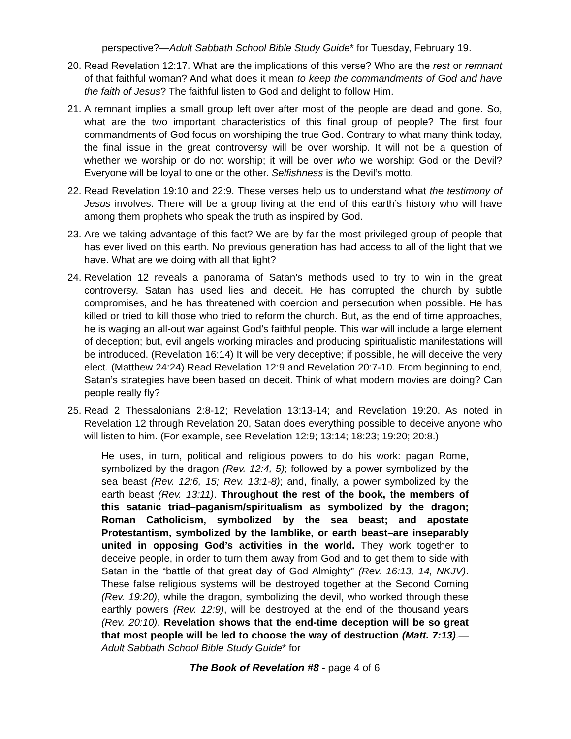perspective?—Adult Sabbath School Bible Study Guide* for Tuesday, February 19.
20.
Read Revelation 12:17. What are the implications of this verse? Who are the rest or remnant of that faithful woman? And what does it mean to keep the commandments of God and have the faith of Jesus? The faithful listen to God and delight to follow Him.
21.
A remnant implies a small group left over after most of the people are dead and gone. So, what are the two important characteristics of this final group of people? The first four commandments of God focus on worshiping the true God. Contrary to what many think today, the final issue in the great controversy will be over worship. It will not be a question of whether we worship or do not worship; it will be over who we worship: God or the Devil? Everyone will be loyal to one or the other. Selfishness is the Devil’s motto.
22.
Read Revelation 19:10 and 22:9. These verses help us to understand what the testimony of Jesus involves. There will be a group living at the end of this earth’s history who will have among them prophets who speak the truth as inspired by God.
23.
Are we taking advantage of this fact? We are by far the most privileged group of people that has ever lived on this earth. No previous generation has had access to all of the light that we have. What are we doing with all that light?
24.
Revelation 12 reveals a panorama of Satan’s methods used to try to win in the great controversy. Satan has used lies and deceit. He has corrupted the church by subtle compromises, and he has threatened with coercion and persecution when possible. He has killed or tried to kill those who tried to reform the church. But, as the end of time approaches, he is waging an all-out war against God’s faithful people. This war will include a large element of deception; but, evil angels working miracles and producing spiritualistic manifestations will be introduced. (Revelation 16:14) It will be very deceptive; if possible, he will deceive the very elect. (Matthew 24:24) Read Revelation 12:9 and Revelation 20:7-10. From beginning to end, Satan’s strategies have been based on deceit. Think of what modern movies are doing? Can people really fly?
25.
Read 2 Thessalonians 2:8-12; Revelation 13:13-14; and Revelation 19:20. As noted in Revelation 12 through Revelation 20, Satan does everything possible to deceive anyone who will listen to him. (For example, see Revelation 12:9; 13:14; 18:23; 19:20; 20:8.)
He uses, in turn, political and religious powers to do his work: pagan Rome, symbolized by the dragon (Rev. 12:4, 5); followed by a power symbolized by the sea beast (Rev. 12:6, 15; Rev. 13:1-8); and, finally, a power symbolized by the earth beast (Rev. 13:11). Throughout the rest of the book, the members of this satanic triad–paganism/spiritualism as symbolized by the dragon; Roman Catholicism, symbolized by the sea beast; and apostate Protestantism, symbolized by the lamblike, or earth beast–are inseparably united in opposing God’s activities in the world. They work together to deceive people, in order to turn them away from God and to get them to side with Satan in the “battle of that great day of God Almighty” (Rev. 16:13, 14, NKJV). These false religious systems will be destroyed together at the Second Coming (Rev. 19:20), while the dragon, symbolizing the devil, who worked through these earthly powers (Rev. 12:9), will be destroyed at the end of the thousand years (Rev. 20:10). Revelation shows that the end-time deception will be so great that most people will be led to choose the way of destruction (Matt. 7:13).—Adult Sabbath School Bible Study Guide* for
The Book of Revelation #8 - page 4 of 6